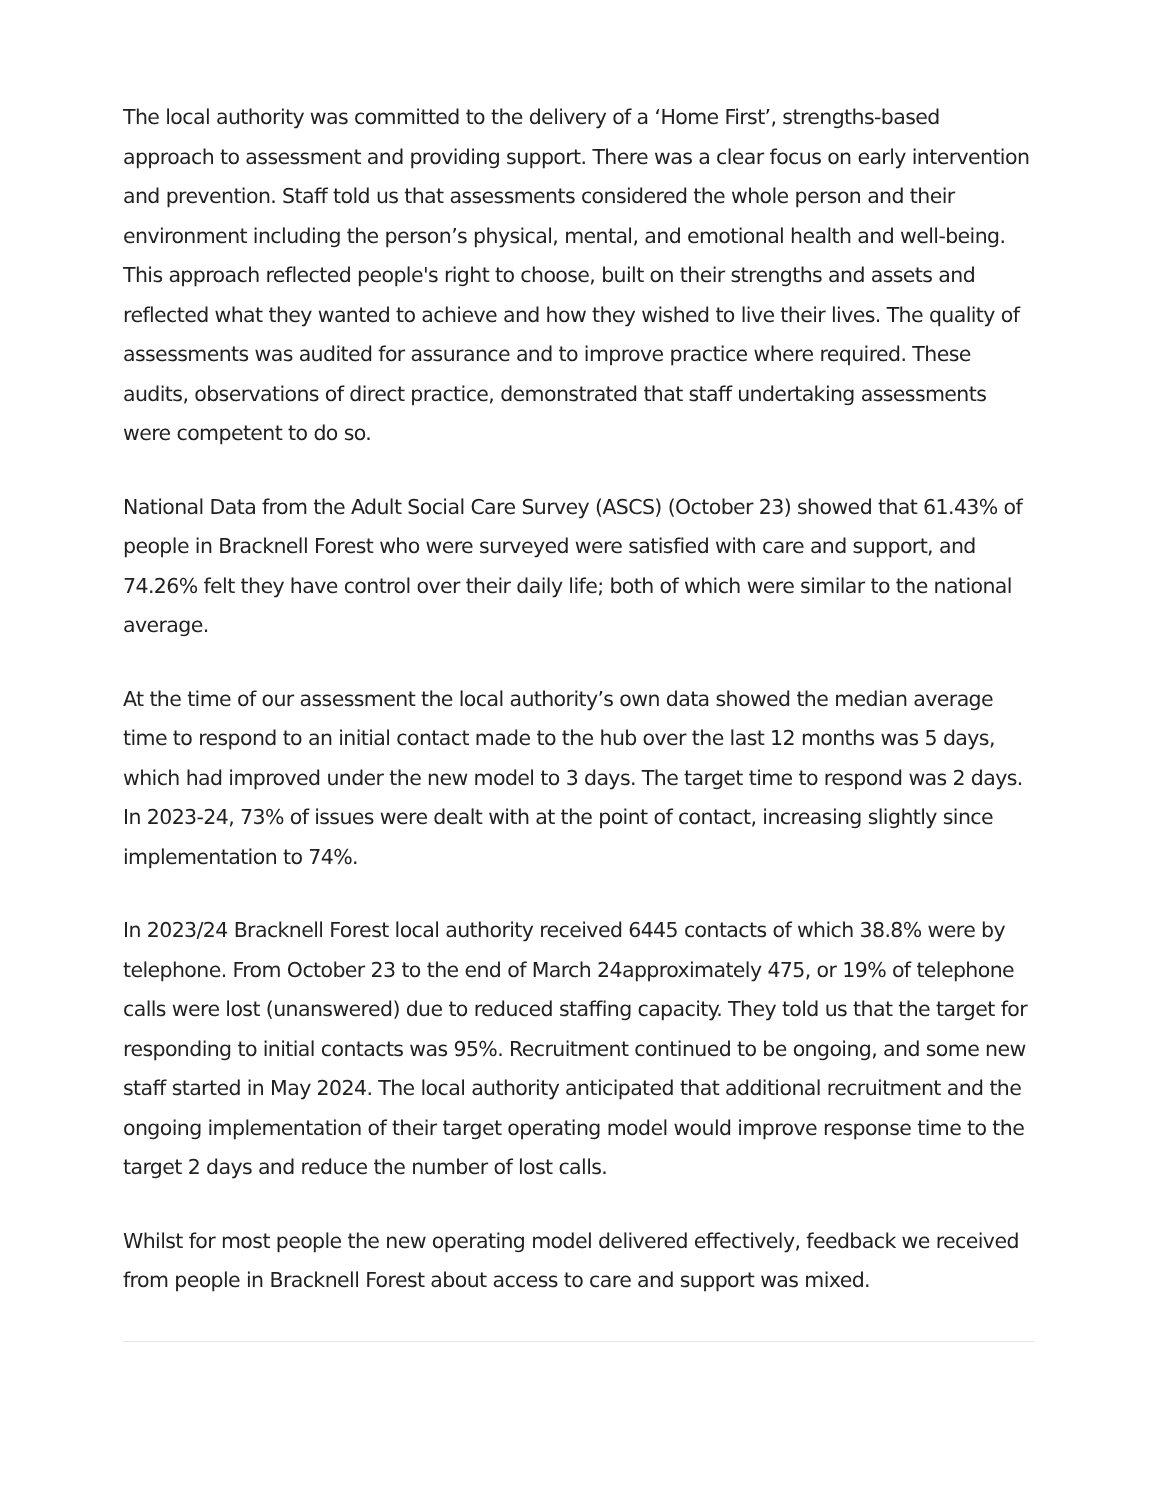The local authority was committed to the delivery of a ‘Home First’, strengths-based approach to assessment and providing support. There was a clear focus on early intervention and prevention. Staff told us that assessments considered the whole person and their environment including the person’s physical, mental, and emotional health and well-being. This approach reflected people's right to choose, built on their strengths and assets and reflected what they wanted to achieve and how they wished to live their lives. The quality of assessments was audited for assurance and to improve practice where required. These audits, observations of direct practice, demonstrated that staff undertaking assessments were competent to do so.
National Data from the Adult Social Care Survey (ASCS) (October 23) showed that 61.43% of people in Bracknell Forest who were surveyed were satisfied with care and support, and 74.26% felt they have control over their daily life; both of which were similar to the national average.
At the time of our assessment the local authority’s own data showed the median average time to respond to an initial contact made to the hub over the last 12 months was 5 days, which had improved under the new model to 3 days. The target time to respond was 2 days. In 2023-24, 73% of issues were dealt with at the point of contact, increasing slightly since implementation to 74%.
In 2023/24 Bracknell Forest local authority received 6445 contacts of which 38.8% were by telephone. From October 23 to the end of March 24approximately 475, or 19% of telephone calls were lost (unanswered) due to reduced staffing capacity. They told us that the target for responding to initial contacts was 95%. Recruitment continued to be ongoing, and some new staff started in May 2024. The local authority anticipated that additional recruitment and the ongoing implementation of their target operating model would improve response time to the target 2 days and reduce the number of lost calls.
Whilst for most people the new operating model delivered effectively, feedback we received from people in Bracknell Forest about access to care and support was mixed.